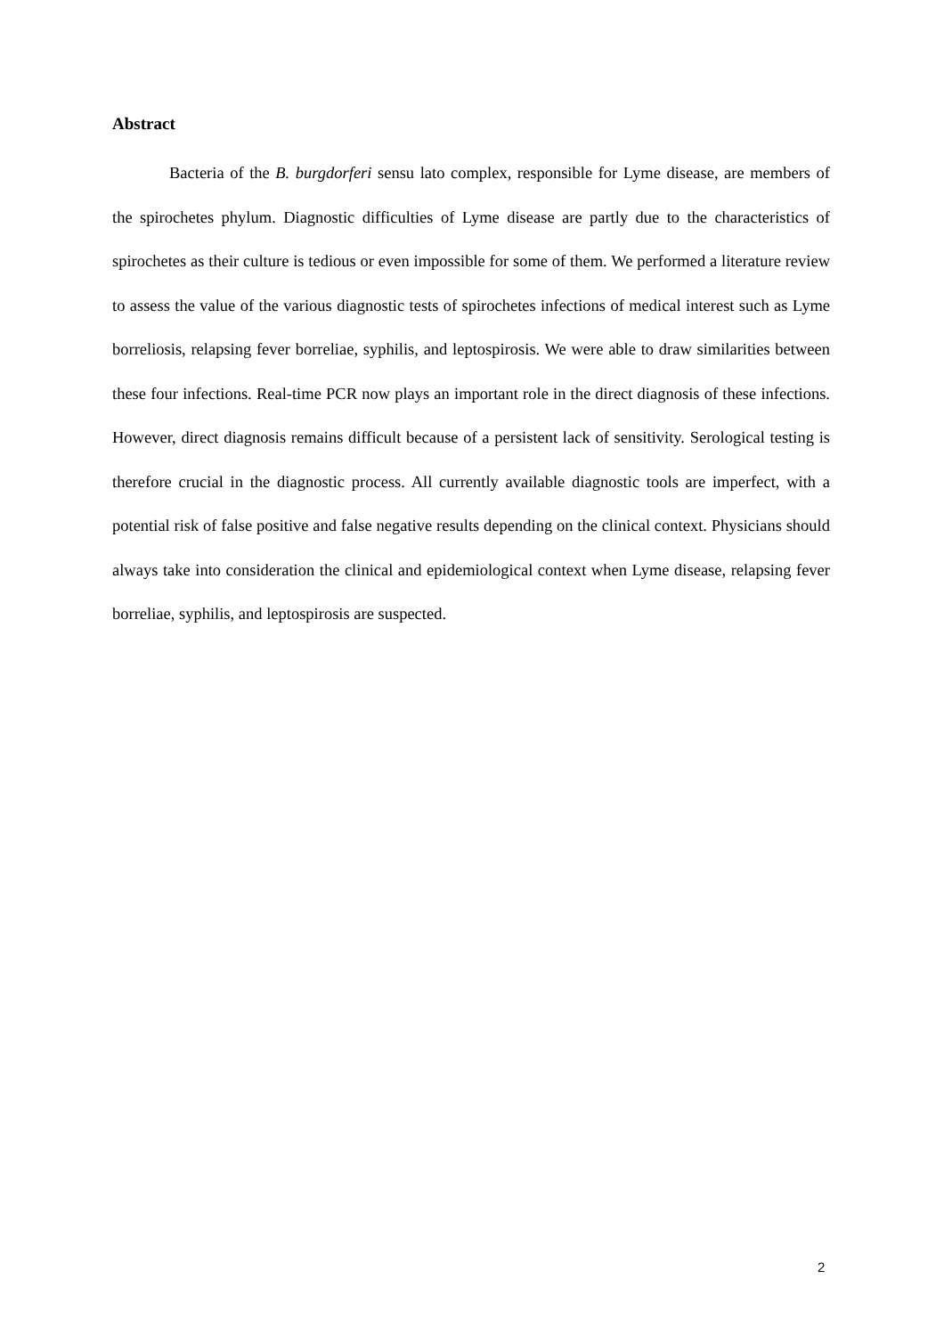Abstract
Bacteria of the B. burgdorferi sensu lato complex, responsible for Lyme disease, are members of the spirochetes phylum. Diagnostic difficulties of Lyme disease are partly due to the characteristics of spirochetes as their culture is tedious or even impossible for some of them. We performed a literature review to assess the value of the various diagnostic tests of spirochetes infections of medical interest such as Lyme borreliosis, relapsing fever borreliae, syphilis, and leptospirosis. We were able to draw similarities between these four infections. Real-time PCR now plays an important role in the direct diagnosis of these infections. However, direct diagnosis remains difficult because of a persistent lack of sensitivity. Serological testing is therefore crucial in the diagnostic process. All currently available diagnostic tools are imperfect, with a potential risk of false positive and false negative results depending on the clinical context. Physicians should always take into consideration the clinical and epidemiological context when Lyme disease, relapsing fever borreliae, syphilis, and leptospirosis are suspected.
2